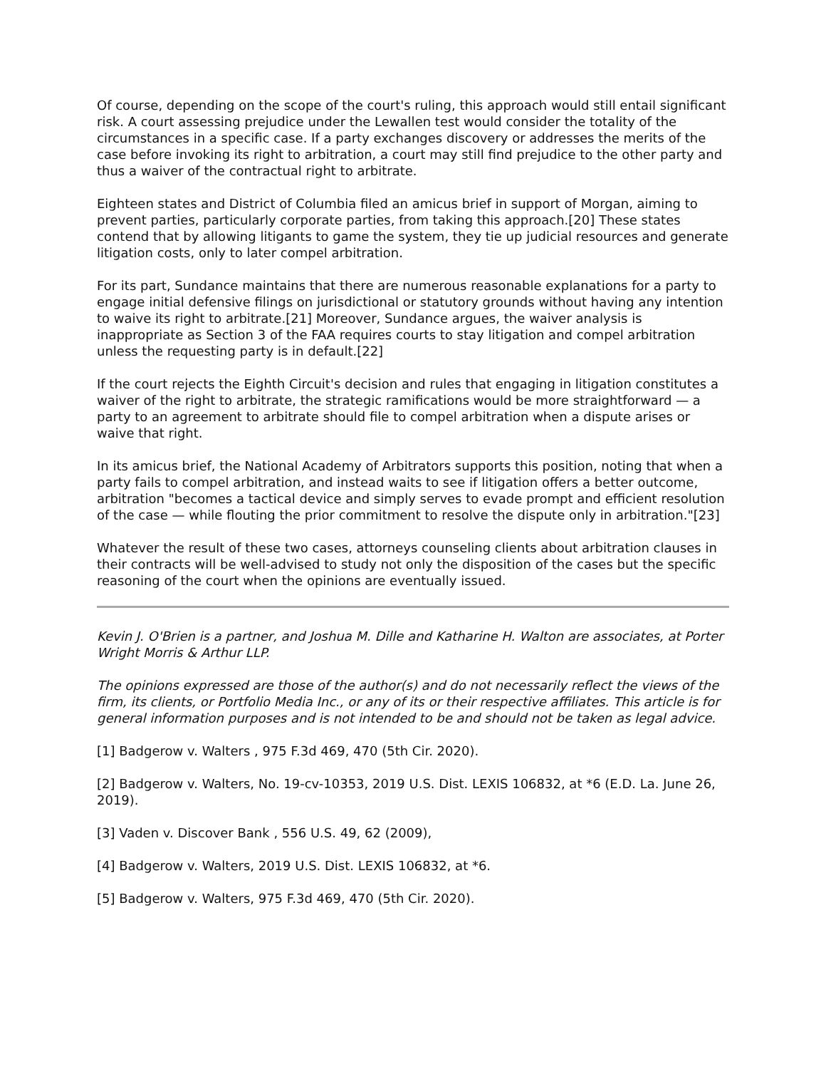Of course, depending on the scope of the court's ruling, this approach would still entail significant risk. A court assessing prejudice under the Lewallen test would consider the totality of the circumstances in a specific case. If a party exchanges discovery or addresses the merits of the case before invoking its right to arbitration, a court may still find prejudice to the other party and thus a waiver of the contractual right to arbitrate.
Eighteen states and District of Columbia filed an amicus brief in support of Morgan, aiming to prevent parties, particularly corporate parties, from taking this approach.[20] These states contend that by allowing litigants to game the system, they tie up judicial resources and generate litigation costs, only to later compel arbitration.
For its part, Sundance maintains that there are numerous reasonable explanations for a party to engage initial defensive filings on jurisdictional or statutory grounds without having any intention to waive its right to arbitrate.[21] Moreover, Sundance argues, the waiver analysis is inappropriate as Section 3 of the FAA requires courts to stay litigation and compel arbitration unless the requesting party is in default.[22]
If the court rejects the Eighth Circuit's decision and rules that engaging in litigation constitutes a waiver of the right to arbitrate, the strategic ramifications would be more straightforward — a party to an agreement to arbitrate should file to compel arbitration when a dispute arises or waive that right.
In its amicus brief, the National Academy of Arbitrators supports this position, noting that when a party fails to compel arbitration, and instead waits to see if litigation offers a better outcome, arbitration "becomes a tactical device and simply serves to evade prompt and efficient resolution of the case — while flouting the prior commitment to resolve the dispute only in arbitration."[23]
Whatever the result of these two cases, attorneys counseling clients about arbitration clauses in their contracts will be well-advised to study not only the disposition of the cases but the specific reasoning of the court when the opinions are eventually issued.
Kevin J. O'Brien is a partner, and Joshua M. Dille and Katharine H. Walton are associates, at Porter Wright Morris & Arthur LLP.
The opinions expressed are those of the author(s) and do not necessarily reflect the views of the firm, its clients, or Portfolio Media Inc., or any of its or their respective affiliates. This article is for general information purposes and is not intended to be and should not be taken as legal advice.
[1] Badgerow v. Walters , 975 F.3d 469, 470 (5th Cir. 2020).
[2] Badgerow v. Walters, No. 19-cv-10353, 2019 U.S. Dist. LEXIS 106832, at *6 (E.D. La. June 26, 2019).
[3] Vaden v. Discover Bank , 556 U.S. 49, 62 (2009),
[4] Badgerow v. Walters, 2019 U.S. Dist. LEXIS 106832, at *6.
[5] Badgerow v. Walters, 975 F.3d 469, 470 (5th Cir. 2020).